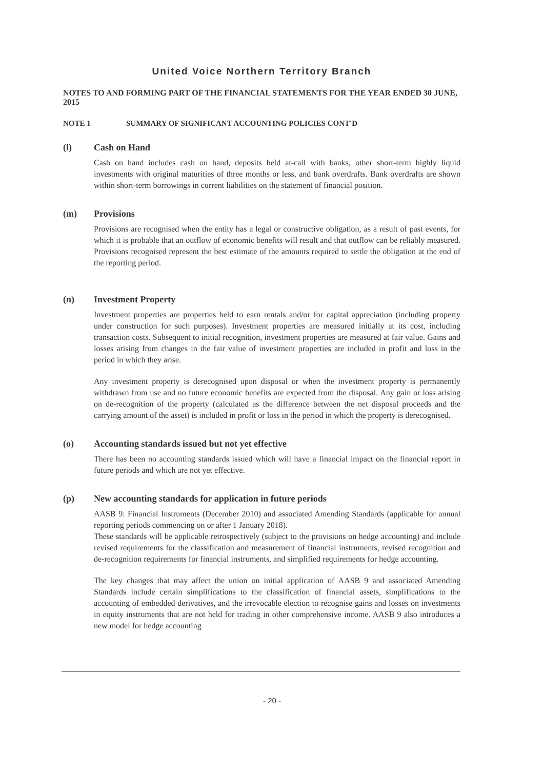United Voice Northern Territory Branch
NOTES TO AND FORMING PART OF THE FINANCIAL STATEMENTS FOR THE YEAR ENDED 30 JUNE, 2015
NOTE 1 SUMMARY OF SIGNIFICANT ACCOUNTING POLICIES CONT'D
(l) Cash on Hand
Cash on hand includes cash on hand, deposits held at-call with banks, other short-term highly liquid investments with original maturities of three months or less, and bank overdrafts. Bank overdrafts are shown within short-term borrowings in current liabilities on the statement of financial position.
(m) Provisions
Provisions are recognised when the entity has a legal or constructive obligation, as a result of past events, for which it is probable that an outflow of economic benefits will result and that outflow can be reliably measured. Provisions recognised represent the best estimate of the amounts required to settle the obligation at the end of the reporting period.
(n) Investment Property
Investment properties are properties held to earn rentals and/or for capital appreciation (including property under construction for such purposes). Investment properties are measured initially at its cost, including transaction costs. Subsequent to initial recognition, investment properties are measured at fair value. Gains and losses arising from changes in the fair value of investment properties are included in profit and loss in the period in which they arise.
Any investment property is derecognised upon disposal or when the investment property is permanently withdrawn from use and no future economic benefits are expected from the disposal. Any gain or loss arising on de-recognition of the property (calculated as the difference between the net disposal proceeds and the carrying amount of the asset) is included in profit or loss in the period in which the property is derecognised.
(o) Accounting standards issued but not yet effective
There has been no accounting standards issued which will have a financial impact on the financial report in future periods and which are not yet effective.
(p) New accounting standards for application in future periods
AASB 9: Financial Instruments (December 2010) and associated Amending Standards (applicable for annual reporting periods commencing on or after 1 January 2018).
These standards will be applicable retrospectively (subject to the provisions on hedge accounting) and include revised requirements for the classification and measurement of financial instruments, revised recognition and de-recognition requirements for financial instruments, and simplified requirements for hedge accounting.
The key changes that may affect the union on initial application of AASB 9 and associated Amending Standards include certain simplifications to the classification of financial assets, simplifications to the accounting of embedded derivatives, and the irrevocable election to recognise gains and losses on investments in equity instruments that are not held for trading in other comprehensive income. AASB 9 also introduces a new model for hedge accounting
- 20 -